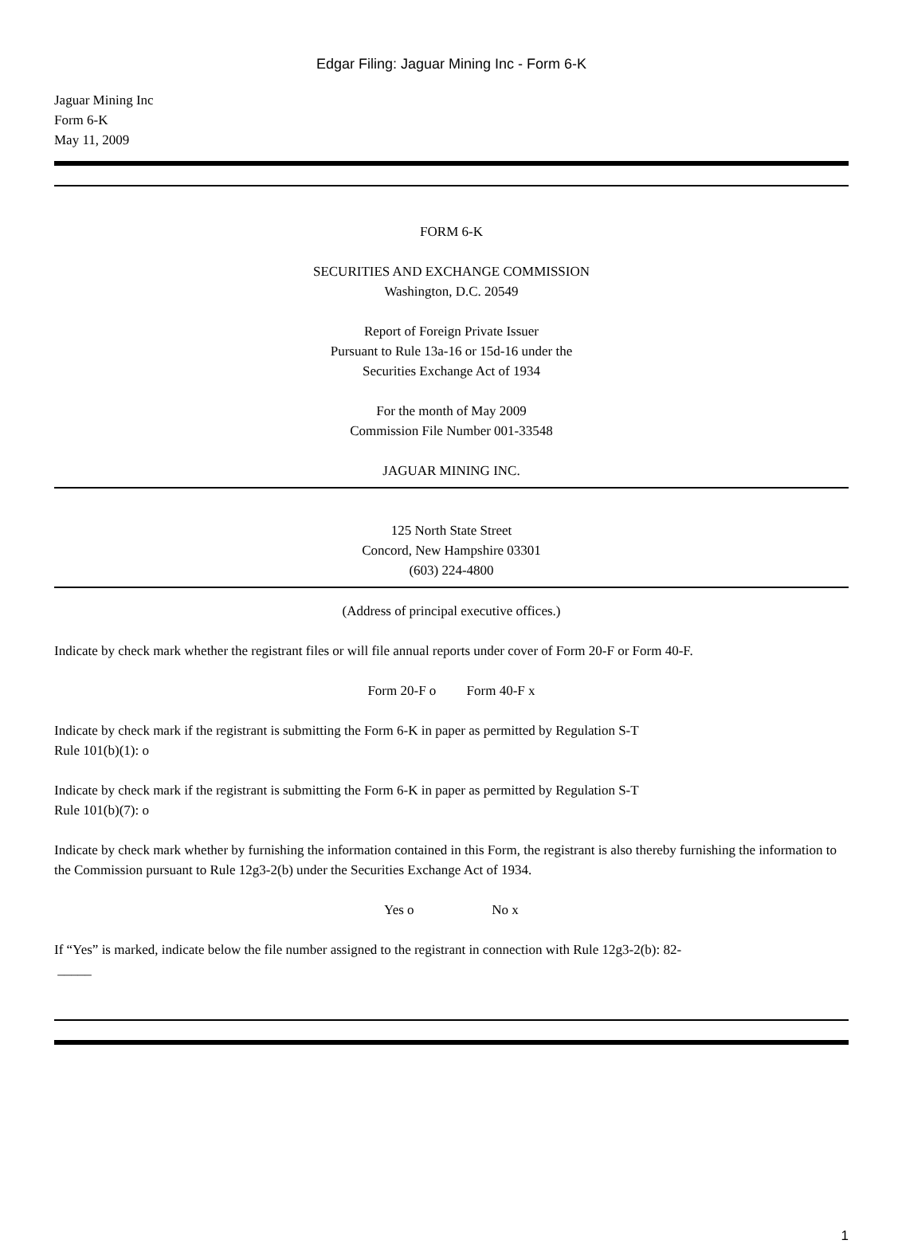Edgar Filing: Jaguar Mining Inc - Form 6-K
Jaguar Mining Inc
Form 6-K
May 11, 2009
FORM 6-K
SECURITIES AND EXCHANGE COMMISSION
Washington, D.C. 20549
Report of Foreign Private Issuer
Pursuant to Rule 13a-16 or 15d-16 under the
Securities Exchange Act of 1934
For the month of May 2009
Commission File Number 001-33548
JAGUAR MINING INC.
125 North State Street
Concord, New Hampshire 03301
(603) 224-4800
(Address of principal executive offices.)
Indicate by check mark whether the registrant files or will file annual reports under cover of Form 20-F or Form 40-F.
Form 20-F o Form 40-F x
Indicate by check mark if the registrant is submitting the Form 6-K in paper as permitted by Regulation S-T
Rule 101(b)(1): o
Indicate by check mark if the registrant is submitting the Form 6-K in paper as permitted by Regulation S-T
Rule 101(b)(7): o
Indicate by check mark whether by furnishing the information contained in this Form, the registrant is also thereby furnishing the information to the Commission pursuant to Rule 12g3-2(b) under the Securities Exchange Act of 1934.
Yes o No x
If “Yes” is marked, indicate below the file number assigned to the registrant in connection with Rule 12g3-2(b): 82-
_____
1